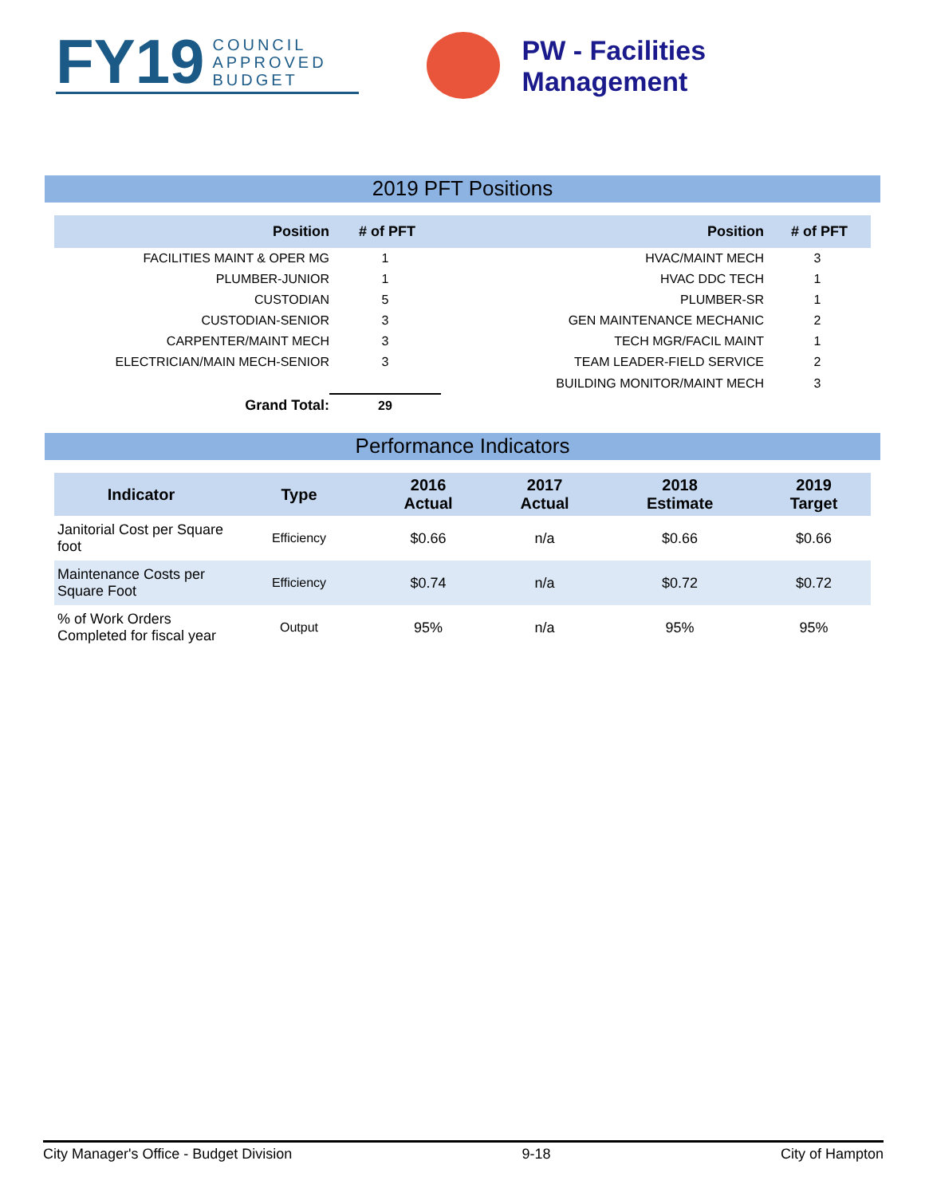FY19 COUNCIL
APPROVED
BUDGET
PW - Facilities Management
2019 PFT Positions
| Position | # of PFT | | Position | # of PFT |
| --- | --- | --- | --- | --- |
| FACILITIES MAINT & OPER MG | 1 | | HVAC/MAINT MECH | 3 |
| PLUMBER-JUNIOR | 1 | | HVAC DDC TECH | 1 |
| CUSTODIAN | 5 | | PLUMBER-SR | 1 |
| CUSTODIAN-SENIOR | 3 | | GEN MAINTENANCE MECHANIC | 2 |
| CARPENTER/MAINT MECH | 3 | | TECH MGR/FACIL MAINT | 1 |
| ELECTRICIAN/MAIN MECH-SENIOR | 3 | | TEAM LEADER-FIELD SERVICE | 2 |
| | | | BUILDING MONITOR/MAINT MECH | 3 |
| Grand Total: | 29 | | | |
Performance Indicators
| Indicator | Type | 2016 Actual | 2017 Actual | 2018 Estimate | 2019 Target |
| --- | --- | --- | --- | --- | --- |
| Janitorial Cost per Square foot | Efficiency | $0.66 | n/a | $0.66 | $0.66 |
| Maintenance Costs per Square Foot | Efficiency | $0.74 | n/a | $0.72 | $0.72 |
| % of Work Orders Completed for fiscal year | Output | 95% | n/a | 95% | 95% |
City Manager's Office - Budget Division 9-18 City of Hampton